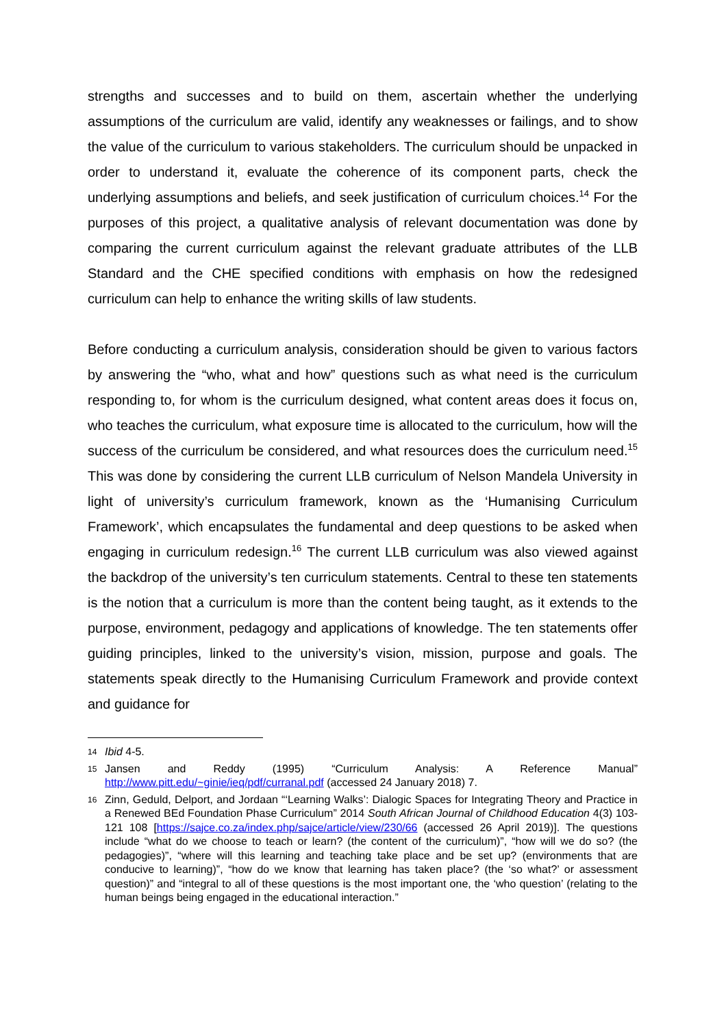strengths and successes and to build on them, ascertain whether the underlying assumptions of the curriculum are valid, identify any weaknesses or failings, and to show the value of the curriculum to various stakeholders. The curriculum should be unpacked in order to understand it, evaluate the coherence of its component parts, check the underlying assumptions and beliefs, and seek justification of curriculum choices.<sup>14</sup> For the purposes of this project, a qualitative analysis of relevant documentation was done by comparing the current curriculum against the relevant graduate attributes of the LLB Standard and the CHE specified conditions with emphasis on how the redesigned curriculum can help to enhance the writing skills of law students.
Before conducting a curriculum analysis, consideration should be given to various factors by answering the “who, what and how” questions such as what need is the curriculum responding to, for whom is the curriculum designed, what content areas does it focus on, who teaches the curriculum, what exposure time is allocated to the curriculum, how will the success of the curriculum be considered, and what resources does the curriculum need.<sup>15</sup> This was done by considering the current LLB curriculum of Nelson Mandela University in light of university’s curriculum framework, known as the ‘Humanising Curriculum Framework’, which encapsulates the fundamental and deep questions to be asked when engaging in curriculum redesign.<sup>16</sup> The current LLB curriculum was also viewed against the backdrop of the university’s ten curriculum statements. Central to these ten statements is the notion that a curriculum is more than the content being taught, as it extends to the purpose, environment, pedagogy and applications of knowledge. The ten statements offer guiding principles, linked to the university’s vision, mission, purpose and goals. The statements speak directly to the Humanising Curriculum Framework and provide context and guidance for
14 Ibid 4-5.
15 Jansen and Reddy (1995) “Curriculum Analysis: A Reference Manual” http://www.pitt.edu/~ginie/ieq/pdf/curranal.pdf (accessed 24 January 2018) 7.
16 Zinn, Geduld, Delport, and Jordaan “‘Learning Walks’: Dialogic Spaces for Integrating Theory and Practice in a Renewed BEd Foundation Phase Curriculum” 2014 South African Journal of Childhood Education 4(3) 103-121 108 [https://sajce.co.za/index.php/sajce/article/view/230/66 (accessed 26 April 2019)]. The questions include “what do we choose to teach or learn? (the content of the curriculum)”, “how will we do so? (the pedagogies)”, “where will this learning and teaching take place and be set up? (environments that are conducive to learning)”, “how do we know that learning has taken place? (the ‘so what?’ or assessment question)” and “integral to all of these questions is the most important one, the ‘who question’ (relating to the human beings being engaged in the educational interaction.”